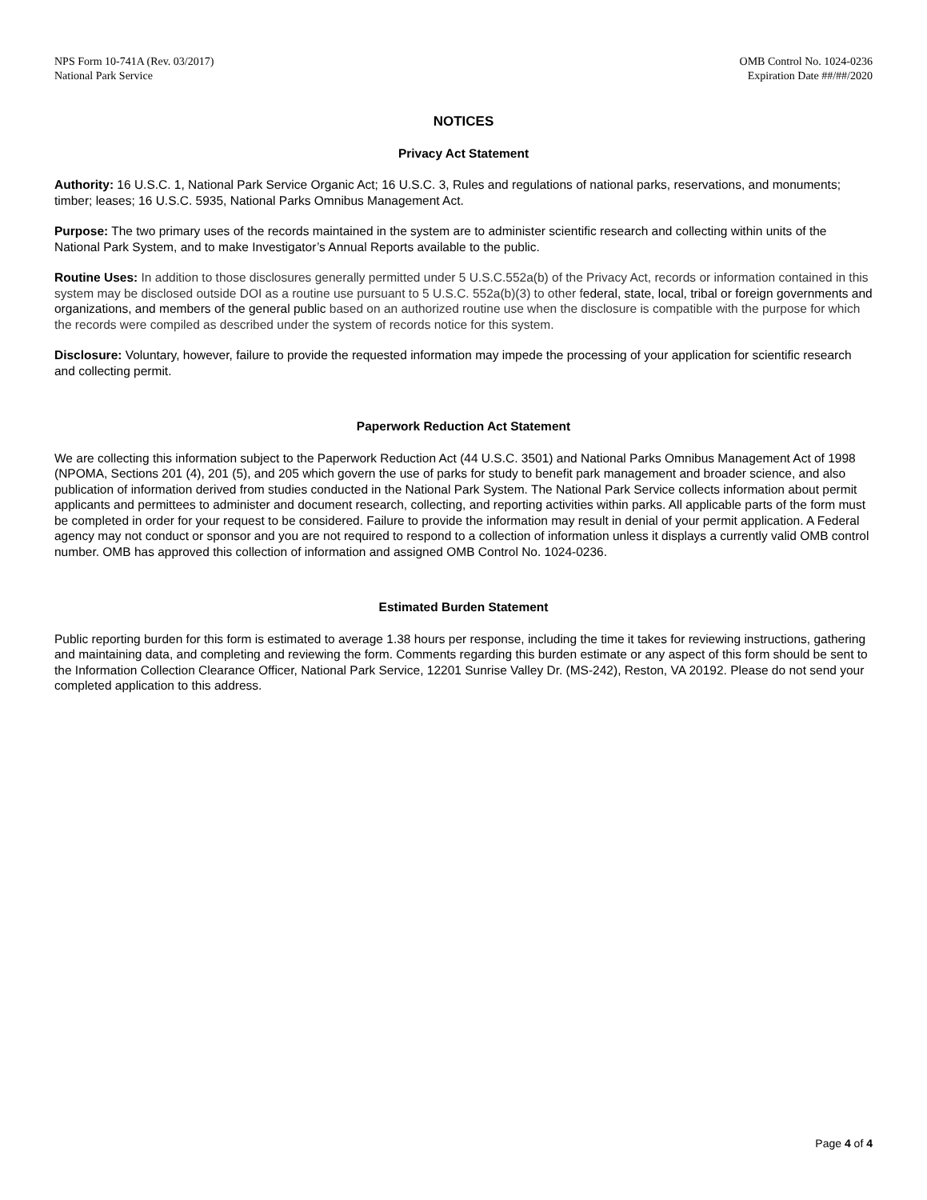NPS Form 10-741A (Rev. 03/2017)
National Park Service
OMB Control No. 1024-0236
Expiration Date ##/##/2020
NOTICES
Privacy Act Statement
Authority: 16 U.S.C. 1, National Park Service Organic Act; 16 U.S.C. 3, Rules and regulations of national parks, reservations, and monuments; timber; leases; 16 U.S.C. 5935, National Parks Omnibus Management Act.
Purpose: The two primary uses of the records maintained in the system are to administer scientific research and collecting within units of the National Park System, and to make Investigator’s Annual Reports available to the public.
Routine Uses: In addition to those disclosures generally permitted under 5 U.S.C.552a(b) of the Privacy Act, records or information contained in this system may be disclosed outside DOI as a routine use pursuant to 5 U.S.C. 552a(b)(3) to other federal, state, local, tribal or foreign governments and organizations, and members of the general public based on an authorized routine use when the disclosure is compatible with the purpose for which the records were compiled as described under the system of records notice for this system.
Disclosure: Voluntary, however, failure to provide the requested information may impede the processing of your application for scientific research and collecting permit.
Paperwork Reduction Act Statement
We are collecting this information subject to the Paperwork Reduction Act (44 U.S.C. 3501) and National Parks Omnibus Management Act of 1998 (NPOMA, Sections 201 (4), 201 (5), and 205 which govern the use of parks for study to benefit park management and broader science, and also publication of information derived from studies conducted in the National Park System. The National Park Service collects information about permit applicants and permittees to administer and document research, collecting, and reporting activities within parks. All applicable parts of the form must be completed in order for your request to be considered. Failure to provide the information may result in denial of your permit application. A Federal agency may not conduct or sponsor and you are not required to respond to a collection of information unless it displays a currently valid OMB control number. OMB has approved this collection of information and assigned OMB Control No. 1024-0236.
Estimated Burden Statement
Public reporting burden for this form is estimated to average 1.38 hours per response, including the time it takes for reviewing instructions, gathering and maintaining data, and completing and reviewing the form. Comments regarding this burden estimate or any aspect of this form should be sent to the Information Collection Clearance Officer, National Park Service, 12201 Sunrise Valley Dr. (MS-242), Reston, VA 20192. Please do not send your completed application to this address.
Page 4 of 4